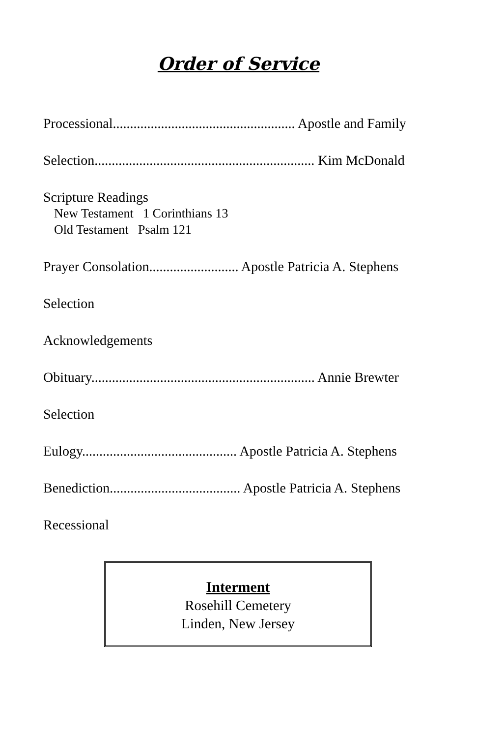Order of Service
Processional..................................................... Apostle and Family
Selection................................................................ Kim McDonald
Scripture Readings
New Testament 1 Corinthians 13
Old Testament Psalm 121
Prayer Consolation.......................... Apostle Patricia A. Stephens
Selection
Acknowledgements
Obituary................................................................. Annie Brewter
Selection
Eulogy............................................. Apostle Patricia A. Stephens
Benediction...................................... Apostle Patricia A. Stephens
Recessional
Interment
Rosehill Cemetery
Linden, New Jersey